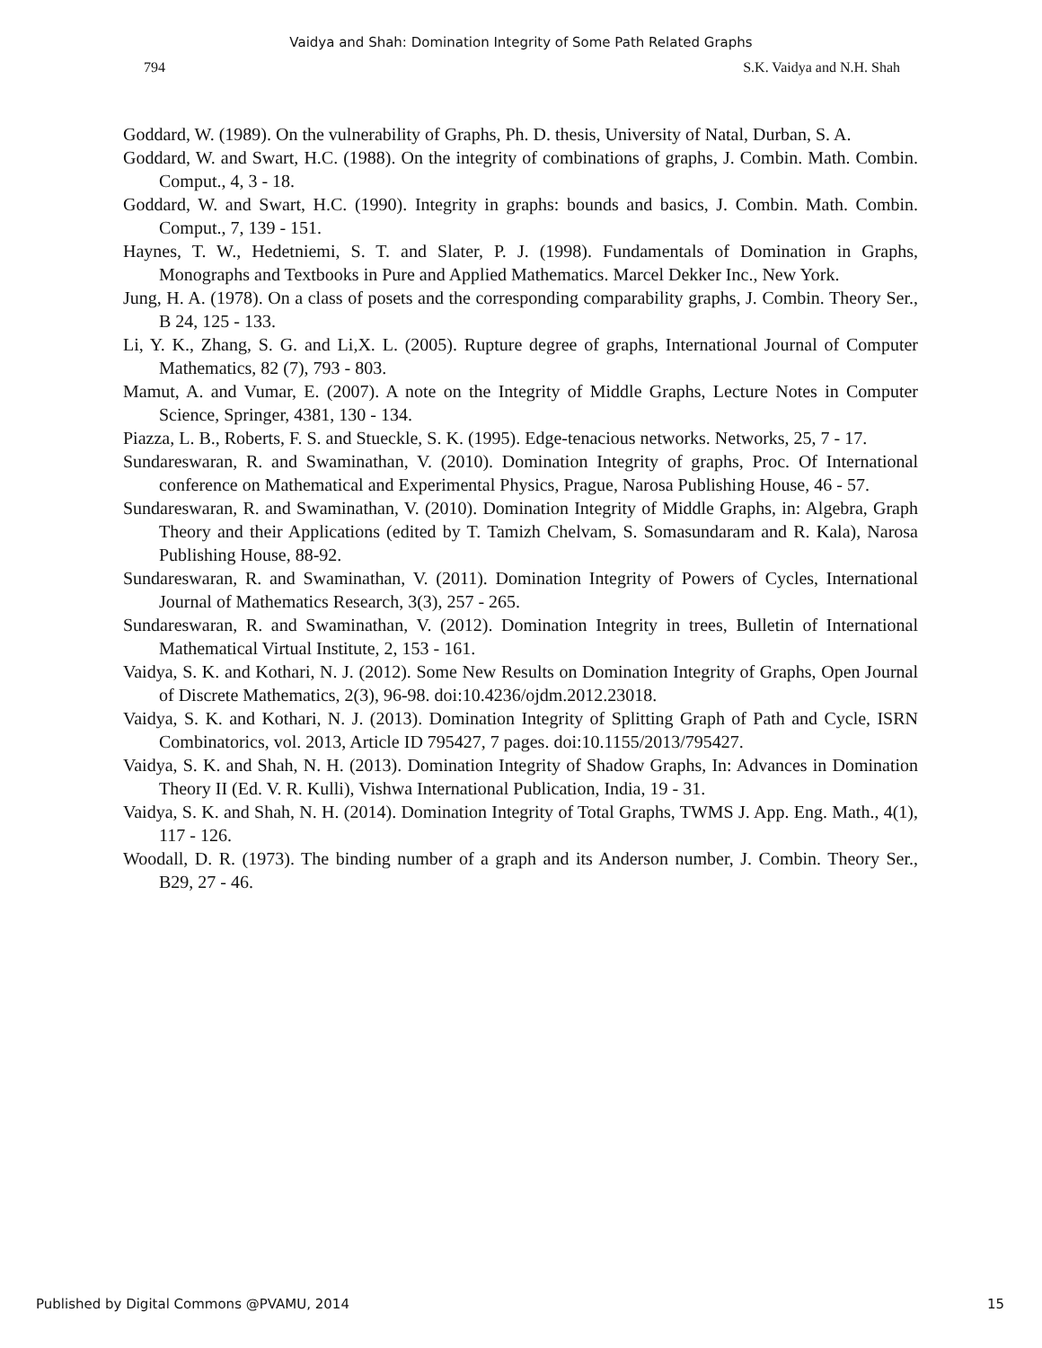Vaidya and Shah: Domination Integrity of Some Path Related Graphs
794 S.K. Vaidya and N.H. Shah
Goddard, W. (1989). On the vulnerability of Graphs, Ph. D. thesis, University of Natal, Durban, S. A.
Goddard, W. and Swart, H.C. (1988). On the integrity of combinations of graphs, J. Combin. Math. Combin. Comput., 4, 3 - 18.
Goddard, W. and Swart, H.C. (1990). Integrity in graphs: bounds and basics, J. Combin. Math. Combin. Comput., 7, 139 - 151.
Haynes, T. W., Hedetniemi, S. T. and Slater, P. J. (1998). Fundamentals of Domination in Graphs, Monographs and Textbooks in Pure and Applied Mathematics. Marcel Dekker Inc., New York.
Jung, H. A. (1978). On a class of posets and the corresponding comparability graphs, J. Combin. Theory Ser., B 24, 125 - 133.
Li, Y. K., Zhang, S. G. and Li,X. L. (2005). Rupture degree of graphs, International Journal of Computer Mathematics, 82 (7), 793 - 803.
Mamut, A. and Vumar, E. (2007). A note on the Integrity of Middle Graphs, Lecture Notes in Computer Science, Springer, 4381, 130 - 134.
Piazza, L. B., Roberts, F. S. and Stueckle, S. K. (1995). Edge-tenacious networks. Networks, 25, 7 - 17.
Sundareswaran, R. and Swaminathan, V. (2010). Domination Integrity of graphs, Proc. Of International conference on Mathematical and Experimental Physics, Prague, Narosa Publishing House, 46 - 57.
Sundareswaran, R. and Swaminathan, V. (2010). Domination Integrity of Middle Graphs, in: Algebra, Graph Theory and their Applications (edited by T. Tamizh Chelvam, S. Somasundaram and R. Kala), Narosa Publishing House, 88-92.
Sundareswaran, R. and Swaminathan, V. (2011). Domination Integrity of Powers of Cycles, International Journal of Mathematics Research, 3(3), 257 - 265.
Sundareswaran, R. and Swaminathan, V. (2012). Domination Integrity in trees, Bulletin of International Mathematical Virtual Institute, 2, 153 - 161.
Vaidya, S. K. and Kothari, N. J. (2012). Some New Results on Domination Integrity of Graphs, Open Journal of Discrete Mathematics, 2(3), 96-98. doi:10.4236/ojdm.2012.23018.
Vaidya, S. K. and Kothari, N. J. (2013). Domination Integrity of Splitting Graph of Path and Cycle, ISRN Combinatorics, vol. 2013, Article ID 795427, 7 pages. doi:10.1155/2013/795427.
Vaidya, S. K. and Shah, N. H. (2013). Domination Integrity of Shadow Graphs, In: Advances in Domination Theory II (Ed. V. R. Kulli), Vishwa International Publication, India, 19 - 31.
Vaidya, S. K. and Shah, N. H. (2014). Domination Integrity of Total Graphs, TWMS J. App. Eng. Math., 4(1), 117 - 126.
Woodall, D. R. (1973). The binding number of a graph and its Anderson number, J. Combin. Theory Ser., B29, 27 - 46.
Published by Digital Commons @PVAMU, 2014 15